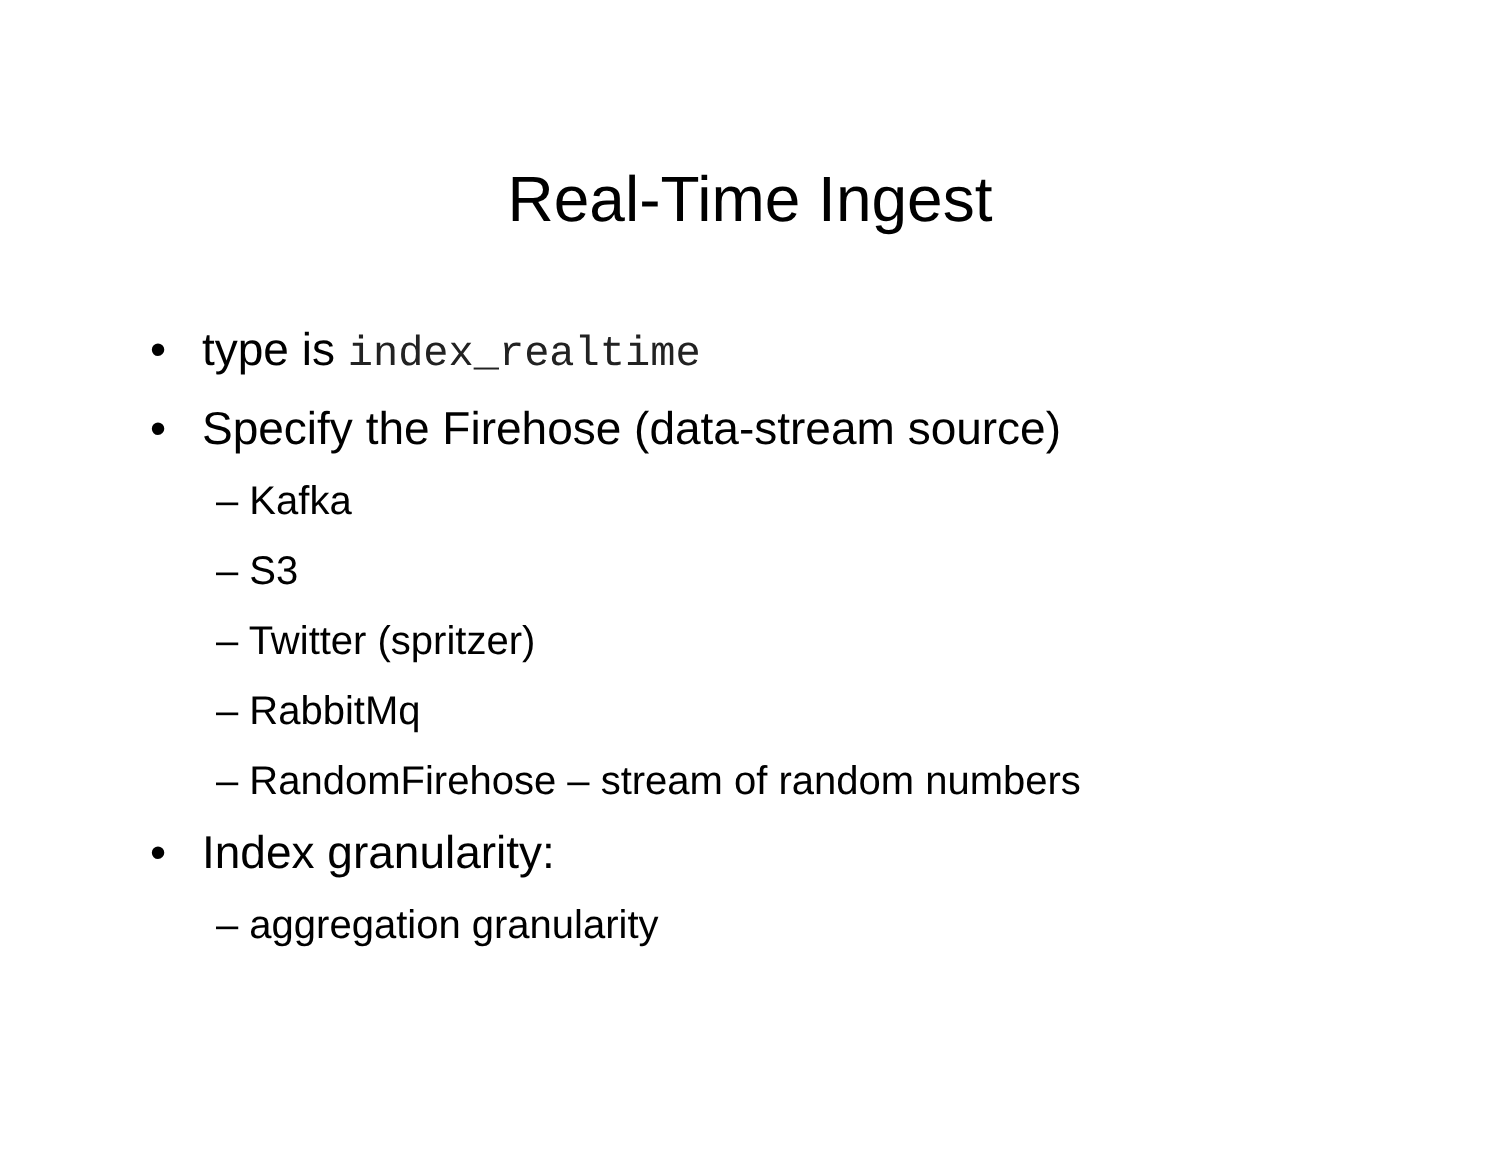Real-Time Ingest
• type is index_realtime
• Specify the Firehose (data-stream source)
– Kafka
– S3
– Twitter (spritzer)
– RabbitMq
– RandomFirehose – stream of random numbers
• Index granularity:
– aggregation granularity